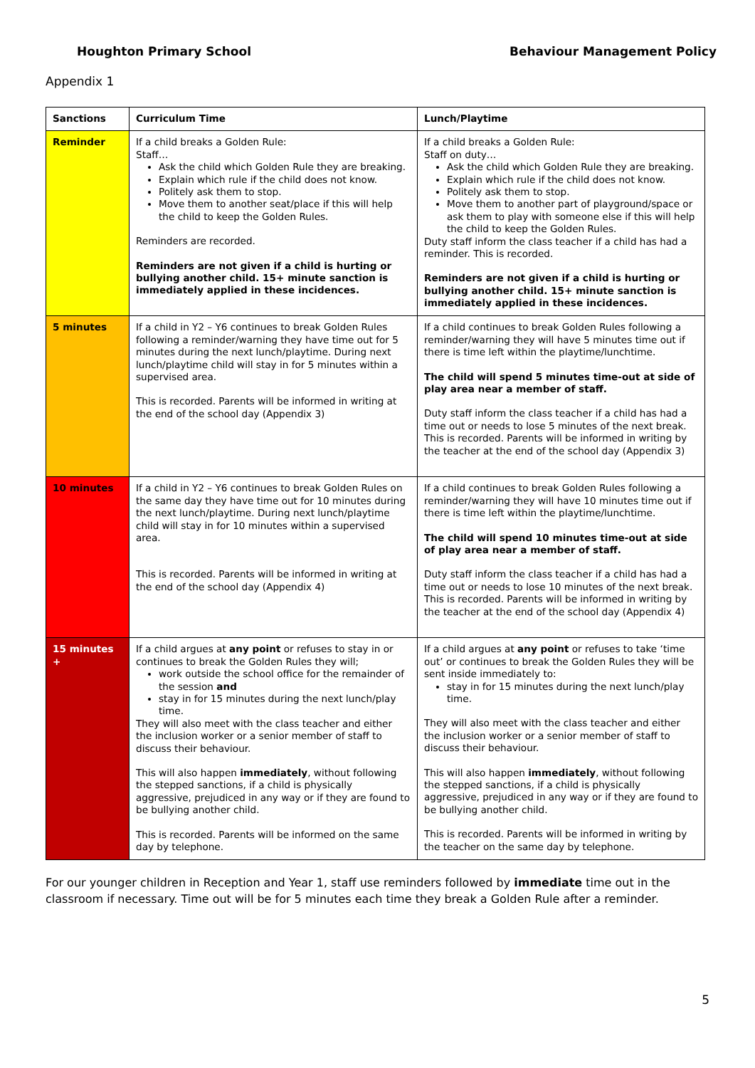Houghton Primary School Behaviour Management Policy
Appendix 1
| Sanctions | Curriculum Time | Lunch/Playtime |
| --- | --- | --- |
| Reminder | If a child breaks a Golden Rule: Staff… Ask the child which Golden Rule they are breaking. Explain which rule if the child does not know. Politely ask them to stop. Move them to another seat/place if this will help the child to keep the Golden Rules. Reminders are recorded. Reminders are not given if a child is hurting or bullying another child. 15+ minute sanction is immediately applied in these incidences. | If a child breaks a Golden Rule: Staff on duty… Ask the child which Golden Rule they are breaking. Explain which rule if the child does not know. Politely ask them to stop. Move them to another part of playground/space or ask them to play with someone else if this will help the child to keep the Golden Rules. Duty staff inform the class teacher if a child has had a reminder. This is recorded. Reminders are not given if a child is hurting or bullying another child. 15+ minute sanction is immediately applied in these incidences. |
| 5 minutes | If a child in Y2 – Y6 continues to break Golden Rules following a reminder/warning they have time out for 5 minutes during the next lunch/playtime. During next lunch/playtime child will stay in for 5 minutes within a supervised area. This is recorded. Parents will be informed in writing at the end of the school day (Appendix 3) | If a child continues to break Golden Rules following a reminder/warning they will have 5 minutes time out if there is time left within the playtime/lunchtime. The child will spend 5 minutes time-out at side of play area near a member of staff. Duty staff inform the class teacher if a child has had a time out or needs to lose 5 minutes of the next break. This is recorded. Parents will be informed in writing by the teacher at the end of the school day (Appendix 3) |
| 10 minutes | If a child in Y2 – Y6 continues to break Golden Rules on the same day they have time out for 10 minutes during the next lunch/playtime. During next lunch/playtime child will stay in for 10 minutes within a supervised area. This is recorded. Parents will be informed in writing at the end of the school day (Appendix 4) | If a child continues to break Golden Rules following a reminder/warning they will have 10 minutes time out if there is time left within the playtime/lunchtime. The child will spend 10 minutes time-out at side of play area near a member of staff. Duty staff inform the class teacher if a child has had a time out or needs to lose 10 minutes of the next break. This is recorded. Parents will be informed in writing by the teacher at the end of the school day (Appendix 4) |
| 15 minutes + | If a child argues at any point or refuses to stay in or continues to break the Golden Rules they will; work outside the school office for the remainder of the session and stay in for 15 minutes during the next lunch/play time. They will also meet with the class teacher and either the inclusion worker or a senior member of staff to discuss their behaviour. This will also happen immediately , without following the stepped sanctions, if a child is physically aggressive, prejudiced in any way or if they are found to be bullying another child. This is recorded. Parents will be informed on the same day by telephone. | If a child argues at any point or refuses to take ‘time out’ or continues to break the Golden Rules they will be sent inside immediately to: stay in for 15 minutes during the next lunch/play time. They will also meet with the class teacher and either the inclusion worker or a senior member of staff to discuss their behaviour. This will also happen immediately , without following the stepped sanctions, if a child is physically aggressive, prejudiced in any way or if they are found to be bullying another child. This is recorded. Parents will be informed in writing by the teacher on the same day by telephone. |
For our younger children in Reception and Year 1, staff use reminders followed by immediate time out in the classroom if necessary. Time out will be for 5 minutes each time they break a Golden Rule after a reminder.
5